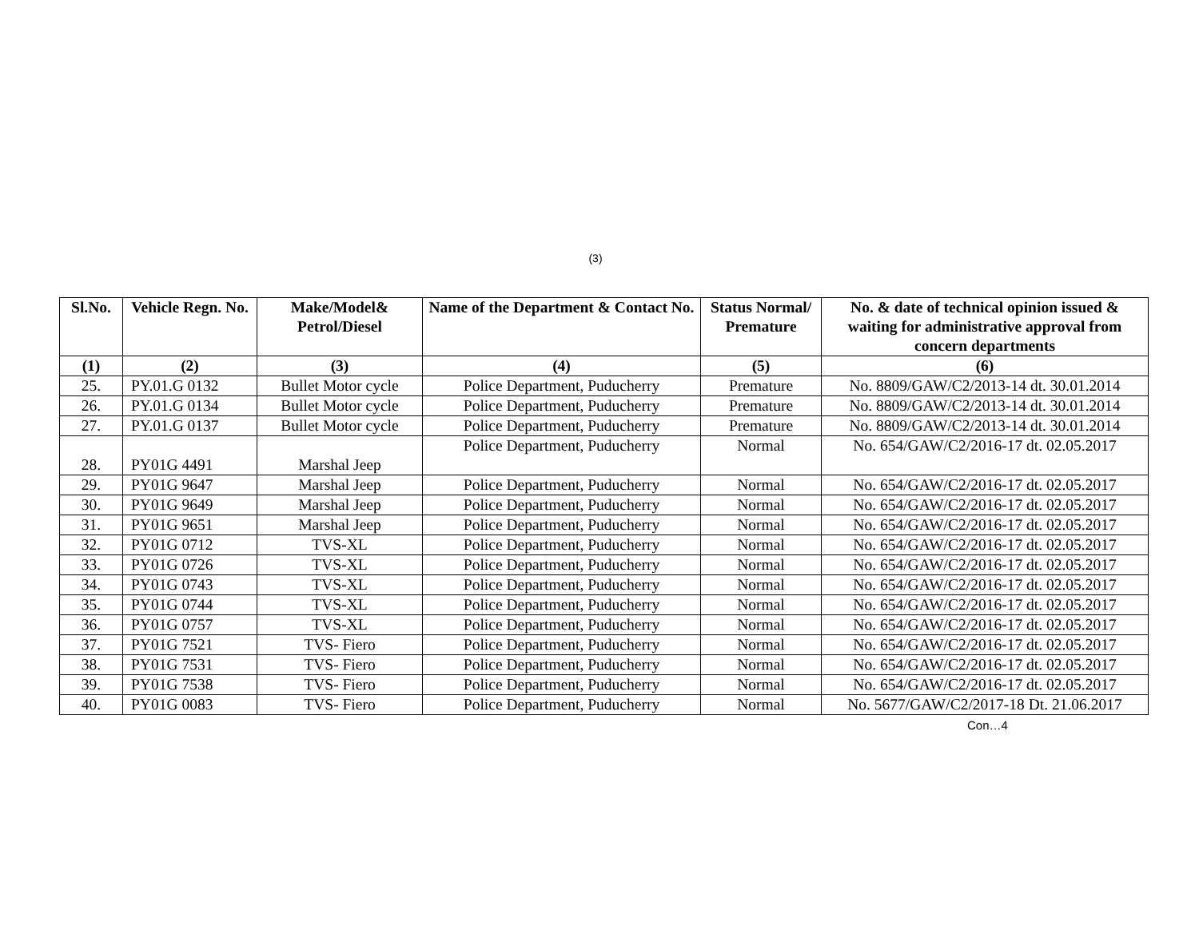(3)
| Sl.No. | Vehicle Regn. No. | Make/Model& Petrol/Diesel | Name of the Department & Contact No. | Status Normal/ Premature | No. & date of technical opinion issued & waiting for administrative approval from concern departments |
| --- | --- | --- | --- | --- | --- |
| (1) | (2) | (3) | (4) | (5) | (6) |
| 25. | PY.01.G 0132 | Bullet Motor cycle | Police Department, Puducherry | Premature | No. 8809/GAW/C2/2013-14 dt. 30.01.2014 |
| 26. | PY.01.G 0134 | Bullet Motor cycle | Police Department, Puducherry | Premature | No. 8809/GAW/C2/2013-14 dt. 30.01.2014 |
| 27. | PY.01.G 0137 | Bullet Motor cycle | Police Department, Puducherry | Premature | No. 8809/GAW/C2/2013-14 dt. 30.01.2014 |
| 28. | PY01G 4491 | Marshal Jeep | Police Department, Puducherry | Normal | No. 654/GAW/C2/2016-17 dt. 02.05.2017 |
| 29. | PY01G 9647 | Marshal Jeep | Police Department, Puducherry | Normal | No. 654/GAW/C2/2016-17 dt. 02.05.2017 |
| 30. | PY01G 9649 | Marshal Jeep | Police Department, Puducherry | Normal | No. 654/GAW/C2/2016-17 dt. 02.05.2017 |
| 31. | PY01G 9651 | Marshal Jeep | Police Department, Puducherry | Normal | No. 654/GAW/C2/2016-17 dt. 02.05.2017 |
| 32. | PY01G 0712 | TVS-XL | Police Department, Puducherry | Normal | No. 654/GAW/C2/2016-17 dt. 02.05.2017 |
| 33. | PY01G 0726 | TVS-XL | Police Department, Puducherry | Normal | No. 654/GAW/C2/2016-17 dt. 02.05.2017 |
| 34. | PY01G 0743 | TVS-XL | Police Department, Puducherry | Normal | No. 654/GAW/C2/2016-17 dt. 02.05.2017 |
| 35. | PY01G 0744 | TVS-XL | Police Department, Puducherry | Normal | No. 654/GAW/C2/2016-17 dt. 02.05.2017 |
| 36. | PY01G 0757 | TVS-XL | Police Department, Puducherry | Normal | No. 654/GAW/C2/2016-17 dt. 02.05.2017 |
| 37. | PY01G 7521 | TVS- Fiero | Police Department, Puducherry | Normal | No. 654/GAW/C2/2016-17 dt. 02.05.2017 |
| 38. | PY01G 7531 | TVS- Fiero | Police Department, Puducherry | Normal | No. 654/GAW/C2/2016-17 dt. 02.05.2017 |
| 39. | PY01G 7538 | TVS- Fiero | Police Department, Puducherry | Normal | No. 654/GAW/C2/2016-17 dt. 02.05.2017 |
| 40. | PY01G 0083 | TVS- Fiero | Police Department, Puducherry | Normal | No. 5677/GAW/C2/2017-18 Dt. 21.06.2017 |
Con…4